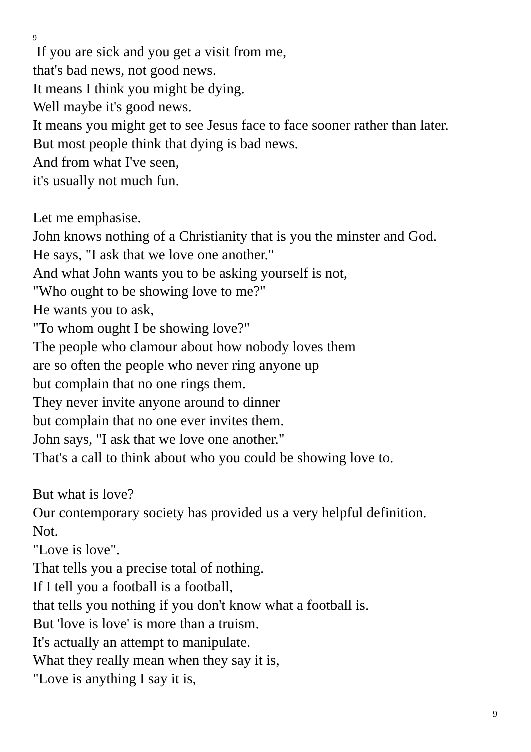9
If you are sick and you get a visit from me,
that's bad news, not good news.
It means I think you might be dying.
Well maybe it's good news.
It means you might get to see Jesus face to face sooner rather than later.
But most people think that dying is bad news.
And from what I've seen,
it's usually not much fun.
Let me emphasise.
John knows nothing of a Christianity that is you the minster and God.
He says, "I ask that we love one another."
And what John wants you to be asking yourself is not,
"Who ought to be showing love to me?"
He wants you to ask,
"To whom ought I be showing love?"
The people who clamour about how nobody loves them
are so often the people who never ring anyone up
but complain that no one rings them.
They never invite anyone around to dinner
but complain that no one ever invites them.
John says, "I ask that we love one another."
That's a call to think about who you could be showing love to.
But what is love?
Our contemporary society has provided us a very helpful definition.
Not.
"Love is love".
That tells you a precise total of nothing.
If I tell you a football is a football,
that tells you nothing if you don't know what a football is.
But 'love is love' is more than a truism.
It's actually an attempt to manipulate.
What they really mean when they say it is,
"Love is anything I say it is,
9